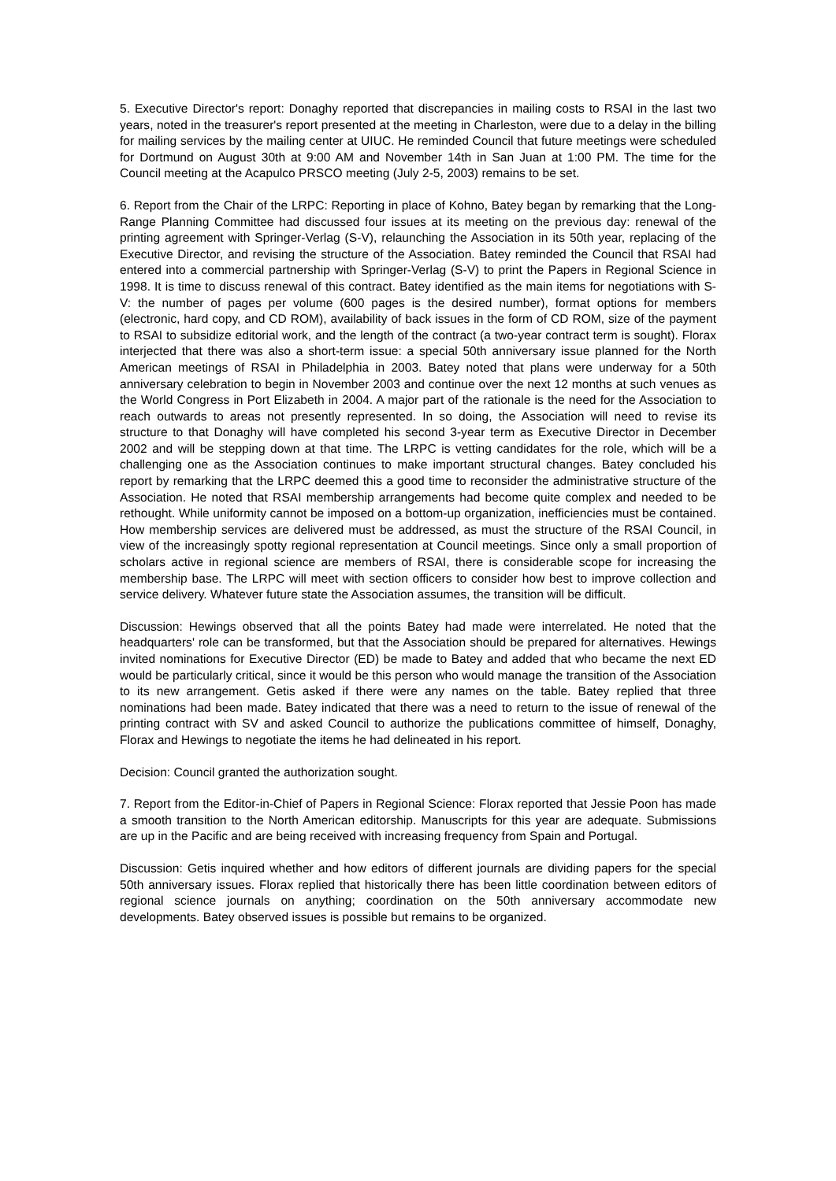5. Executive Director's report: Donaghy reported that discrepancies in mailing costs to RSAI in the last two years, noted in the treasurer's report presented at the meeting in Charleston, were due to a delay in the billing for mailing services by the mailing center at UIUC. He reminded Council that future meetings were scheduled for Dortmund on August 30th at 9:00 AM and November 14th in San Juan at 1:00 PM. The time for the Council meeting at the Acapulco PRSCO meeting (July 2-5, 2003) remains to be set.
6. Report from the Chair of the LRPC: Reporting in place of Kohno, Batey began by remarking that the Long-Range Planning Committee had discussed four issues at its meeting on the previous day: renewal of the printing agreement with Springer-Verlag (S-V), relaunching the Association in its 50th year, replacing of the Executive Director, and revising the structure of the Association. Batey reminded the Council that RSAI had entered into a commercial partnership with Springer-Verlag (S-V) to print the Papers in Regional Science in 1998. It is time to discuss renewal of this contract. Batey identified as the main items for negotiations with S-V: the number of pages per volume (600 pages is the desired number), format options for members (electronic, hard copy, and CD ROM), availability of back issues in the form of CD ROM, size of the payment to RSAI to subsidize editorial work, and the length of the contract (a two-year contract term is sought). Florax interjected that there was also a short-term issue: a special 50th anniversary issue planned for the North American meetings of RSAI in Philadelphia in 2003. Batey noted that plans were underway for a 50th anniversary celebration to begin in November 2003 and continue over the next 12 months at such venues as the World Congress in Port Elizabeth in 2004. A major part of the rationale is the need for the Association to reach outwards to areas not presently represented. In so doing, the Association will need to revise its structure to that Donaghy will have completed his second 3-year term as Executive Director in December 2002 and will be stepping down at that time. The LRPC is vetting candidates for the role, which will be a challenging one as the Association continues to make important structural changes. Batey concluded his report by remarking that the LRPC deemed this a good time to reconsider the administrative structure of the Association. He noted that RSAI membership arrangements had become quite complex and needed to be rethought. While uniformity cannot be imposed on a bottom-up organization, inefficiencies must be contained. How membership services are delivered must be addressed, as must the structure of the RSAI Council, in view of the increasingly spotty regional representation at Council meetings. Since only a small proportion of scholars active in regional science are members of RSAI, there is considerable scope for increasing the membership base. The LRPC will meet with section officers to consider how best to improve collection and service delivery. Whatever future state the Association assumes, the transition will be difficult.
Discussion: Hewings observed that all the points Batey had made were interrelated. He noted that the headquarters' role can be transformed, but that the Association should be prepared for alternatives. Hewings invited nominations for Executive Director (ED) be made to Batey and added that who became the next ED would be particularly critical, since it would be this person who would manage the transition of the Association to its new arrangement. Getis asked if there were any names on the table. Batey replied that three nominations had been made. Batey indicated that there was a need to return to the issue of renewal of the printing contract with SV and asked Council to authorize the publications committee of himself, Donaghy, Florax and Hewings to negotiate the items he had delineated in his report.
Decision: Council granted the authorization sought.
7. Report from the Editor-in-Chief of Papers in Regional Science: Florax reported that Jessie Poon has made a smooth transition to the North American editorship. Manuscripts for this year are adequate. Submissions are up in the Pacific and are being received with increasing frequency from Spain and Portugal.
Discussion: Getis inquired whether and how editors of different journals are dividing papers for the special 50th anniversary issues. Florax replied that historically there has been little coordination between editors of regional science journals on anything; coordination on the 50th anniversary accommodate new developments. Batey observed issues is possible but remains to be organized.